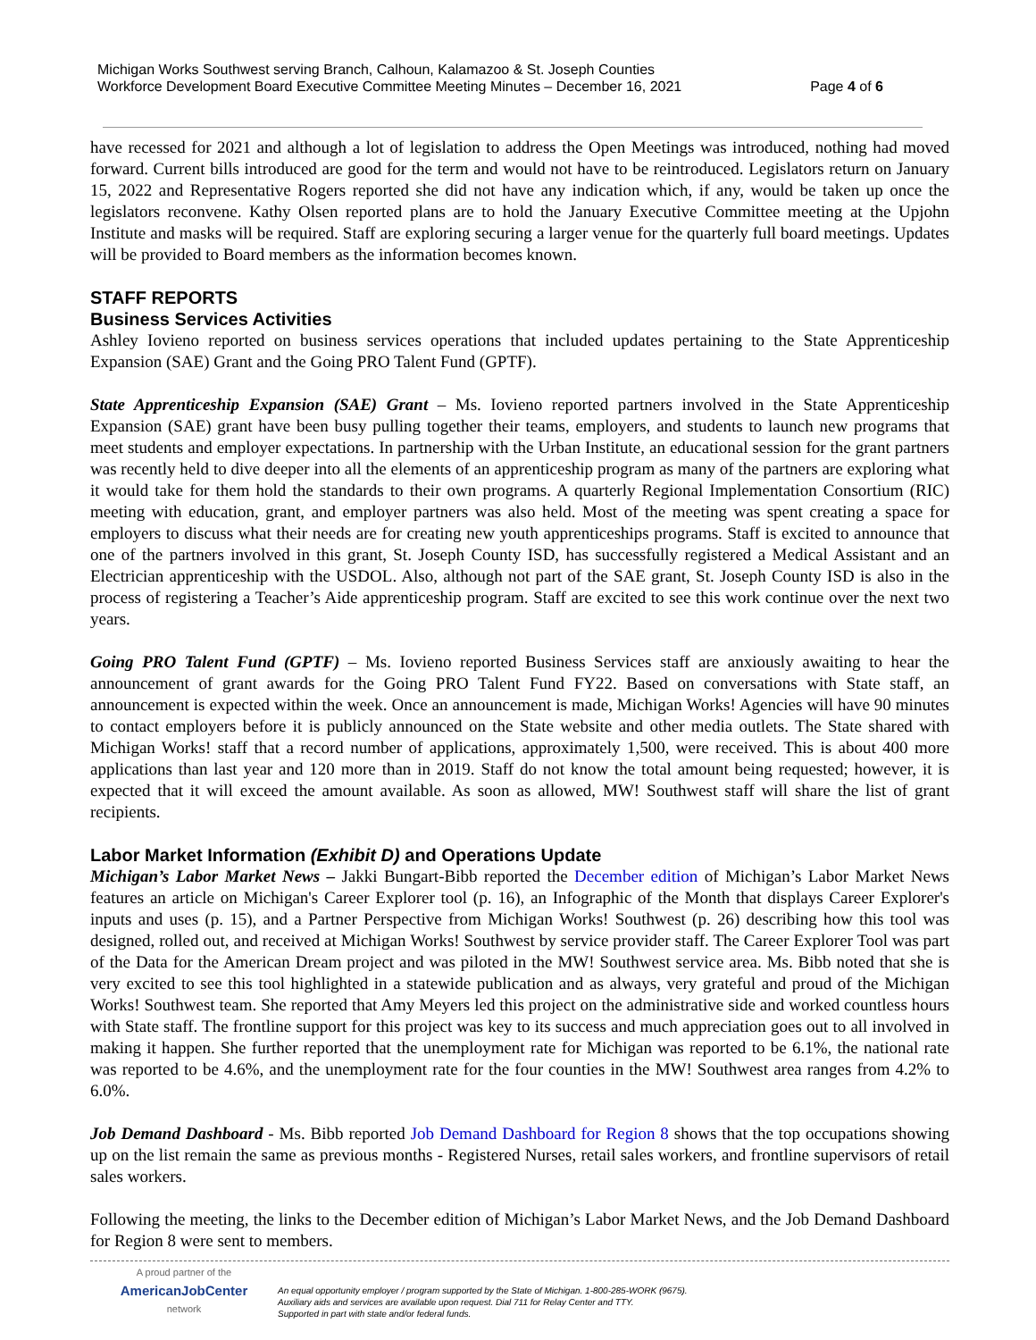Michigan Works Southwest serving Branch, Calhoun, Kalamazoo & St. Joseph Counties
Workforce Development Board Executive Committee Meeting Minutes – December 16, 2021
Page 4 of 6
have recessed for 2021 and although a lot of legislation to address the Open Meetings was introduced, nothing had moved forward. Current bills introduced are good for the term and would not have to be reintroduced. Legislators return on January 15, 2022 and Representative Rogers reported she did not have any indication which, if any, would be taken up once the legislators reconvene. Kathy Olsen reported plans are to hold the January Executive Committee meeting at the Upjohn Institute and masks will be required. Staff are exploring securing a larger venue for the quarterly full board meetings. Updates will be provided to Board members as the information becomes known.
STAFF REPORTS
Business Services Activities
Ashley Iovieno reported on business services operations that included updates pertaining to the State Apprenticeship Expansion (SAE) Grant and the Going PRO Talent Fund (GPTF).
State Apprenticeship Expansion (SAE) Grant – Ms. Iovieno reported partners involved in the State Apprenticeship Expansion (SAE) grant have been busy pulling together their teams, employers, and students to launch new programs that meet students and employer expectations. In partnership with the Urban Institute, an educational session for the grant partners was recently held to dive deeper into all the elements of an apprenticeship program as many of the partners are exploring what it would take for them hold the standards to their own programs. A quarterly Regional Implementation Consortium (RIC) meeting with education, grant, and employer partners was also held. Most of the meeting was spent creating a space for employers to discuss what their needs are for creating new youth apprenticeships programs. Staff is excited to announce that one of the partners involved in this grant, St. Joseph County ISD, has successfully registered a Medical Assistant and an Electrician apprenticeship with the USDOL. Also, although not part of the SAE grant, St. Joseph County ISD is also in the process of registering a Teacher’s Aide apprenticeship program. Staff are excited to see this work continue over the next two years.
Going PRO Talent Fund (GPTF) – Ms. Iovieno reported Business Services staff are anxiously awaiting to hear the announcement of grant awards for the Going PRO Talent Fund FY22. Based on conversations with State staff, an announcement is expected within the week. Once an announcement is made, Michigan Works! Agencies will have 90 minutes to contact employers before it is publicly announced on the State website and other media outlets. The State shared with Michigan Works! staff that a record number of applications, approximately 1,500, were received. This is about 400 more applications than last year and 120 more than in 2019. Staff do not know the total amount being requested; however, it is expected that it will exceed the amount available. As soon as allowed, MW! Southwest staff will share the list of grant recipients.
Labor Market Information (Exhibit D) and Operations Update
Michigan’s Labor Market News – Jakki Bungart-Bibb reported the December edition of Michigan’s Labor Market News features an article on Michigan's Career Explorer tool (p. 16), an Infographic of the Month that displays Career Explorer's inputs and uses (p. 15), and a Partner Perspective from Michigan Works! Southwest (p. 26) describing how this tool was designed, rolled out, and received at Michigan Works! Southwest by service provider staff. The Career Explorer Tool was part of the Data for the American Dream project and was piloted in the MW! Southwest service area. Ms. Bibb noted that she is very excited to see this tool highlighted in a statewide publication and as always, very grateful and proud of the Michigan Works! Southwest team. She reported that Amy Meyers led this project on the administrative side and worked countless hours with State staff. The frontline support for this project was key to its success and much appreciation goes out to all involved in making it happen. She further reported that the unemployment rate for Michigan was reported to be 6.1%, the national rate was reported to be 4.6%, and the unemployment rate for the four counties in the MW! Southwest area ranges from 4.2% to 6.0%.
Job Demand Dashboard - Ms. Bibb reported Job Demand Dashboard for Region 8 shows that the top occupations showing up on the list remain the same as previous months - Registered Nurses, retail sales workers, and frontline supervisors of retail sales workers.
Following the meeting, the links to the December edition of Michigan’s Labor Market News, and the Job Demand Dashboard for Region 8 were sent to members.
A proud partner of the
AmericanJobCenter
network
An equal opportunity employer / program supported by the State of Michigan. 1-800-285-WORK (9675).
Auxiliary aids and services are available upon request. Dial 711 for Relay Center and TTY.
Supported in part with state and/or federal funds.